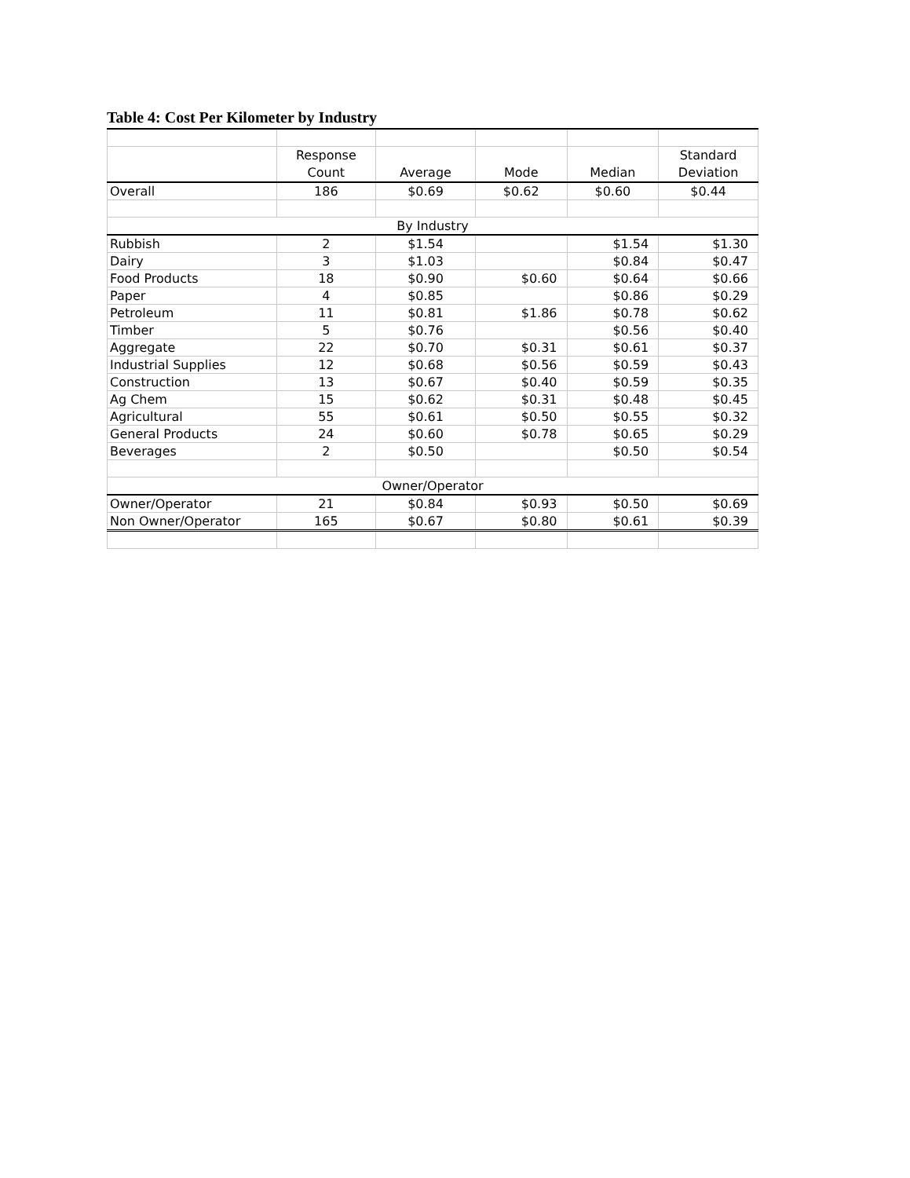Table 4: Cost Per Kilometer by Industry
| | Response Count | Average | Mode | Median | Standard Deviation |
| --- | --- | --- | --- | --- | --- |
| Overall | 186 | $0.69 | $0.62 | $0.60 | $0.44 |
| By Industry | | | | | |
| Rubbish | 2 | $1.54 | | $1.54 | $1.30 |
| Dairy | 3 | $1.03 | | $0.84 | $0.47 |
| Food Products | 18 | $0.90 | $0.60 | $0.64 | $0.66 |
| Paper | 4 | $0.85 | | $0.86 | $0.29 |
| Petroleum | 11 | $0.81 | $1.86 | $0.78 | $0.62 |
| Timber | 5 | $0.76 | | $0.56 | $0.40 |
| Aggregate | 22 | $0.70 | $0.31 | $0.61 | $0.37 |
| Industrial Supplies | 12 | $0.68 | $0.56 | $0.59 | $0.43 |
| Construction | 13 | $0.67 | $0.40 | $0.59 | $0.35 |
| Ag Chem | 15 | $0.62 | $0.31 | $0.48 | $0.45 |
| Agricultural | 55 | $0.61 | $0.50 | $0.55 | $0.32 |
| General Products | 24 | $0.60 | $0.78 | $0.65 | $0.29 |
| Beverages | 2 | $0.50 | | $0.50 | $0.54 |
| Owner/Operator | | | | | |
| Owner/Operator | 21 | $0.84 | $0.93 | $0.50 | $0.69 |
| Non Owner/Operator | 165 | $0.67 | $0.80 | $0.61 | $0.39 |